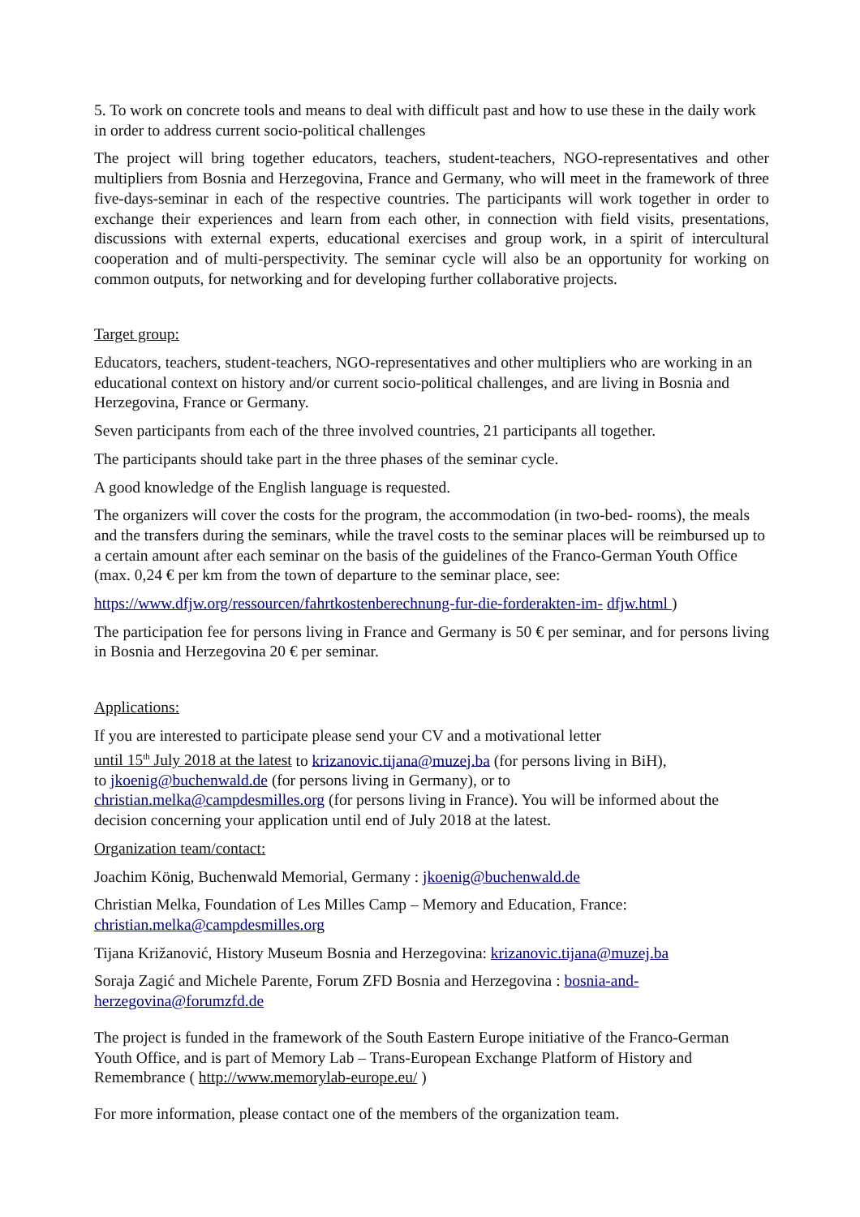5. To work on concrete tools and means to deal with difficult past and how to use these in the daily work in order to address current socio-political challenges
The project will bring together educators, teachers, student-teachers, NGO-representatives and other multipliers from Bosnia and Herzegovina, France and Germany, who will meet in the framework of three five-days-seminar in each of the respective countries. The participants will work together in order to exchange their experiences and learn from each other, in connection with field visits, presentations, discussions with external experts, educational exercises and group work, in a spirit of intercultural cooperation and of multi-perspectivity. The seminar cycle will also be an opportunity for working on common outputs, for networking and for developing further collaborative projects.
Target group:
Educators, teachers, student-teachers, NGO-representatives and other multipliers who are working in an educational context on history and/or current socio-political challenges, and are living in Bosnia and Herzegovina, France or Germany.
Seven participants from each of the three involved countries, 21 participants all together.
The participants should take part in the three phases of the seminar cycle.
A good knowledge of the English language is requested.
The organizers will cover the costs for the program, the accommodation (in two-bed- rooms), the meals and the transfers during the seminars, while the travel costs to the seminar places will be reimbursed up to a certain amount after each seminar on the basis of the guidelines of the Franco-German Youth Office (max. 0,24 € per km from the town of departure to the seminar place, see:
https://www.dfjw.org/ressourcen/fahrtkostenberechnung-fur-die-forderakten-im- dfjw.html )
The participation fee for persons living in France and Germany is 50 € per seminar, and for persons living in Bosnia and Herzegovina 20 € per seminar.
Applications:
If you are interested to participate please send your CV and a motivational letter
until 15<sup>th</sup> July 2018 at the latest to krizanovic.tijana@muzej.ba (for persons living in BiH),
to jkoenig@buchenwald.de (for persons living in Germany), or to
christian.melka@campdesmilles.org (for persons living in France). You will be informed about the decision concerning your application until end of July 2018 at the latest.
Organization team/contact:
Joachim König, Buchenwald Memorial, Germany : jkoenig@buchenwald.de
Christian Melka, Foundation of Les Milles Camp – Memory and Education, France: christian.melka@campdesmilles.org
Tijana Križanović, History Museum Bosnia and Herzegovina: krizanovic.tijana@muzej.ba
Soraja Zagić and Michele Parente, Forum ZFD Bosnia and Herzegovina : bosnia-and-herzegovina@forumzfd.de
The project is funded in the framework of the South Eastern Europe initiative of the Franco-German Youth Office, and is part of Memory Lab – Trans-European Exchange Platform of History and Remembrance ( http://www.memorylab-europe.eu/ )
For more information, please contact one of the members of the organization team.